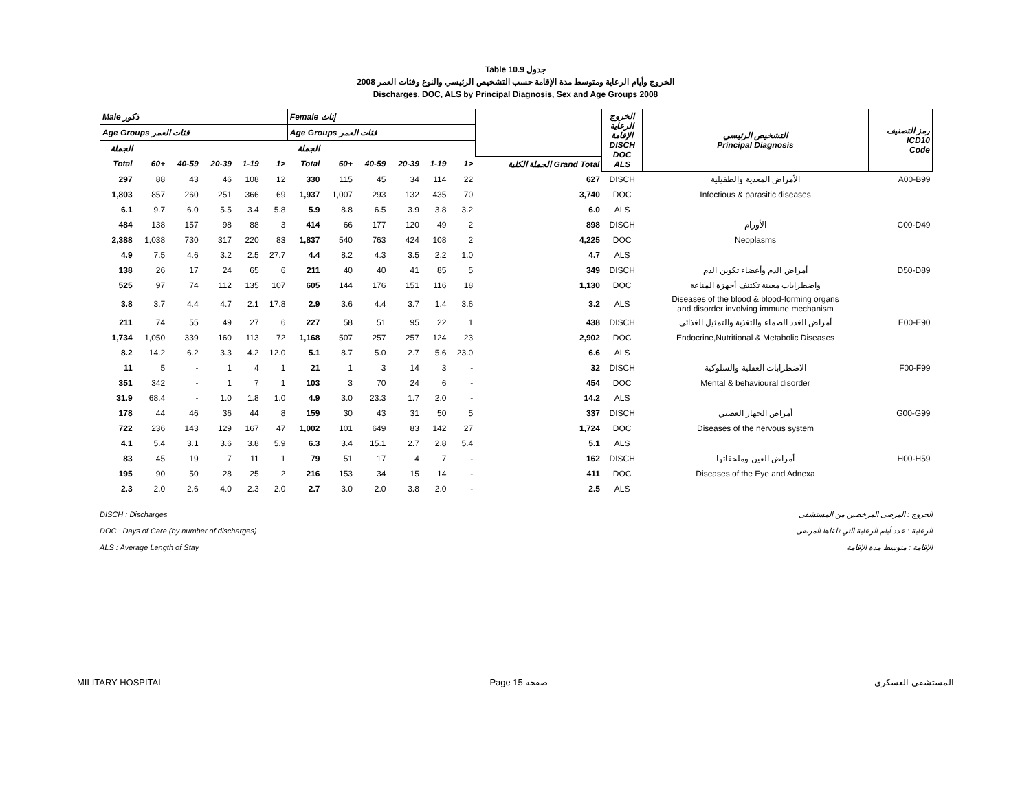Table 10.9 جدول
2008 الخروج وأيام الرعاية ومتوسط مدة الإقامة حسب التشخيص الرئيسي والنوع وفئات العمر
Discharges, DOC, ALS by Principal Diagnosis, Sex and Age Groups 2008
| Male ذكور | | | | | | Female إناث | | | | | | | الخروج الرعاية الإقامة DISCH DOC ALS | التشخيص الرئيسي Principal Diagnosis | رمز التصنيف ICD10 Code |
| --- | --- | --- | --- | --- | --- | --- | --- | --- | --- | --- | --- | --- | --- | --- | --- |
| Age Groups فئات العمر | | | | | | Age Groups فئات العمر | | | | | | | | | |
| الجملة | | | | | | الجملة | | | | | | | | | |
| Total | 60+ | 40-59 | 20-39 | 1-19 | 1> | Total | 60+ | 40-59 | 20-39 | 1-19 | 1> | الجملة الكلية Grand Total | | | |
| 297 | 88 | 43 | 46 | 108 | 12 | 330 | 115 | 45 | 34 | 114 | 22 | 627 | DISCH | الأمراض المعدية والطفيلية | A00-B99 |
| 1,803 | 857 | 260 | 251 | 366 | 69 | 1,937 | 1,007 | 293 | 132 | 435 | 70 | 3,740 | DOC | Infectious & parasitic diseases | |
| 6.1 | 9.7 | 6.0 | 5.5 | 3.4 | 5.8 | 5.9 | 8.8 | 6.5 | 3.9 | 3.8 | 3.2 | 6.0 | ALS | | |
| 484 | 138 | 157 | 98 | 88 | 3 | 414 | 66 | 177 | 120 | 49 | 2 | 898 | DISCH | الأورام | C00-D49 |
| 2,388 | 1,038 | 730 | 317 | 220 | 83 | 1,837 | 540 | 763 | 424 | 108 | 2 | 4,225 | DOC | Neoplasms | |
| 4.9 | 7.5 | 4.6 | 3.2 | 2.5 | 27.7 | 4.4 | 8.2 | 4.3 | 3.5 | 2.2 | 1.0 | 4.7 | ALS | | |
| 138 | 26 | 17 | 24 | 65 | 6 | 211 | 40 | 40 | 41 | 85 | 5 | 349 | DISCH | أمراض الدم وأعضاء تكوين الدم | D50-D89 |
| 525 | 97 | 74 | 112 | 135 | 107 | 605 | 144 | 176 | 151 | 116 | 18 | 1,130 | DOC | واضطرابات معينة تكتنف أجهزة المناعة | |
| 3.8 | 3.7 | 4.4 | 4.7 | 2.1 | 17.8 | 2.9 | 3.6 | 4.4 | 3.7 | 1.4 | 3.6 | 3.2 | ALS | Diseases of the blood & blood-forming organs and disorder involving immune mechanism | |
| 211 | 74 | 55 | 49 | 27 | 6 | 227 | 58 | 51 | 95 | 22 | 1 | 438 | DISCH | أمراض الغدد الصماء والتغذية والتمثيل الغذائي | E00-E90 |
| 1,734 | 1,050 | 339 | 160 | 113 | 72 | 1,168 | 507 | 257 | 257 | 124 | 23 | 2,902 | DOC | Endocrine,Nutritional & Metabolic Diseases | |
| 8.2 | 14.2 | 6.2 | 3.3 | 4.2 | 12.0 | 5.1 | 8.7 | 5.0 | 2.7 | 5.6 | 23.0 | 6.6 | ALS | | |
| 11 | 5 | - | 1 | 4 | 1 | 21 | 1 | 3 | 14 | 3 | - | 32 | DISCH | الاضطرابات العقلية والسلوكية | F00-F99 |
| 351 | 342 | - | 1 | 7 | 1 | 103 | 3 | 70 | 24 | 6 | - | 454 | DOC | Mental & behavioural disorder | |
| 31.9 | 68.4 | - | 1.0 | 1.8 | 1.0 | 4.9 | 3.0 | 23.3 | 1.7 | 2.0 | - | 14.2 | ALS | | |
| 178 | 44 | 46 | 36 | 44 | 8 | 159 | 30 | 43 | 31 | 50 | 5 | 337 | DISCH | أمراض الجهاز العصبي | G00-G99 |
| 722 | 236 | 143 | 129 | 167 | 47 | 1,002 | 101 | 649 | 83 | 142 | 27 | 1,724 | DOC | Diseases of the nervous system | |
| 4.1 | 5.4 | 3.1 | 3.6 | 3.8 | 5.9 | 6.3 | 3.4 | 15.1 | 2.7 | 2.8 | 5.4 | 5.1 | ALS | | |
| 83 | 45 | 19 | 7 | 11 | 1 | 79 | 51 | 17 | 4 | 7 | - | 162 | DISCH | أمراض العين وملحقاتها | H00-H59 |
| 195 | 90 | 50 | 28 | 25 | 2 | 216 | 153 | 34 | 15 | 14 | - | 411 | DOC | Diseases of the Eye and Adnexa | |
| 2.3 | 2.0 | 2.6 | 4.0 | 2.3 | 2.0 | 2.7 | 3.0 | 2.0 | 3.8 | 2.0 | - | 2.5 | ALS | | |
DISCH : Discharges الخروج : المرضى المرخصين من المستشفى
DOC : Days of Care (by number of discharges) الرعاية : عدد أيام الرعاية التي تلقاها المرضى
ALS : Average Length of Stay الإقامة : متوسط مدة الإقامة
MILITARY HOSPITAL Page 15 صفحة المستشفى العسكري